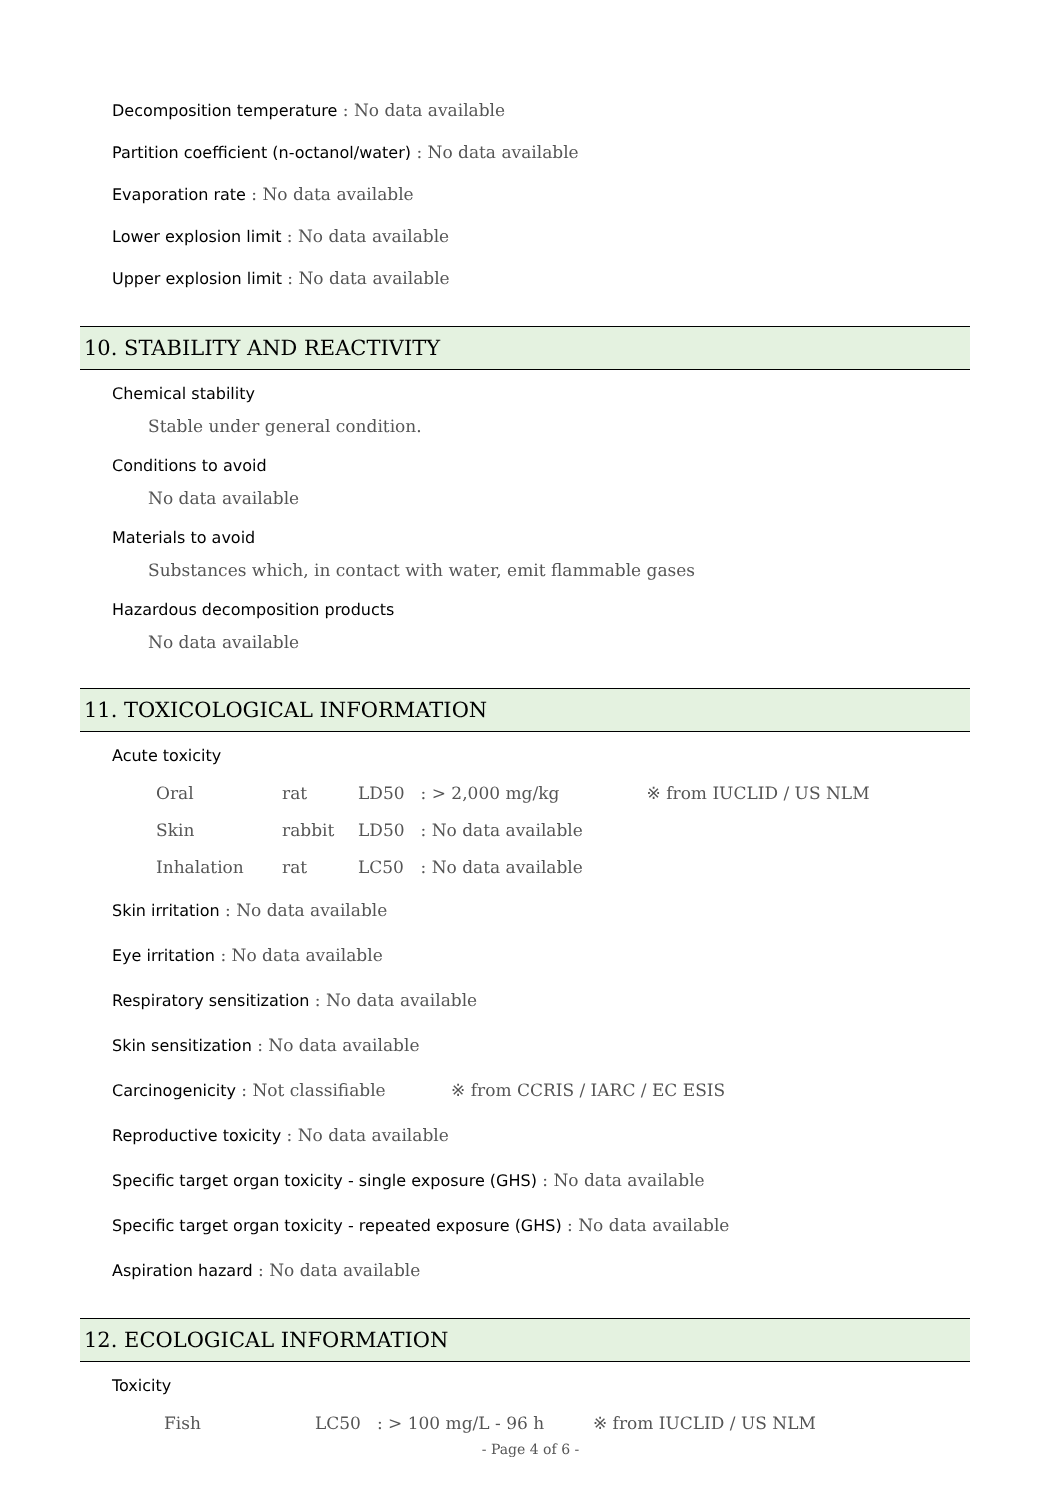Decomposition temperature : No data available
Partition coefficient (n-octanol/water) : No data available
Evaporation rate : No data available
Lower explosion limit : No data available
Upper explosion limit : No data available
10. STABILITY AND REACTIVITY
Chemical stability
Stable under general condition.
Conditions to avoid
No data available
Materials to avoid
Substances which, in contact with water, emit flammable gases
Hazardous decomposition products
No data available
11. TOXICOLOGICAL INFORMATION
Acute toxicity
| Oral | rat | LD50 | : > 2,000 mg/kg | ※ from IUCLID / US NLM |
| Skin | rabbit | LD50 | : No data available | |
| Inhalation | rat | LC50 | : No data available | |
Skin irritation : No data available
Eye irritation : No data available
Respiratory sensitization : No data available
Skin sensitization : No data available
Carcinogenicity : Not classifiable ※ from CCRIS / IARC / EC ESIS
Reproductive toxicity : No data available
Specific target organ toxicity - single exposure (GHS) : No data available
Specific target organ toxicity - repeated exposure (GHS) : No data available
Aspiration hazard : No data available
12. ECOLOGICAL INFORMATION
Toxicity
| Fish | LC50 | : > 100 mg/L - 96 h | ※ from IUCLID / US NLM |
- Page 4 of 6 -